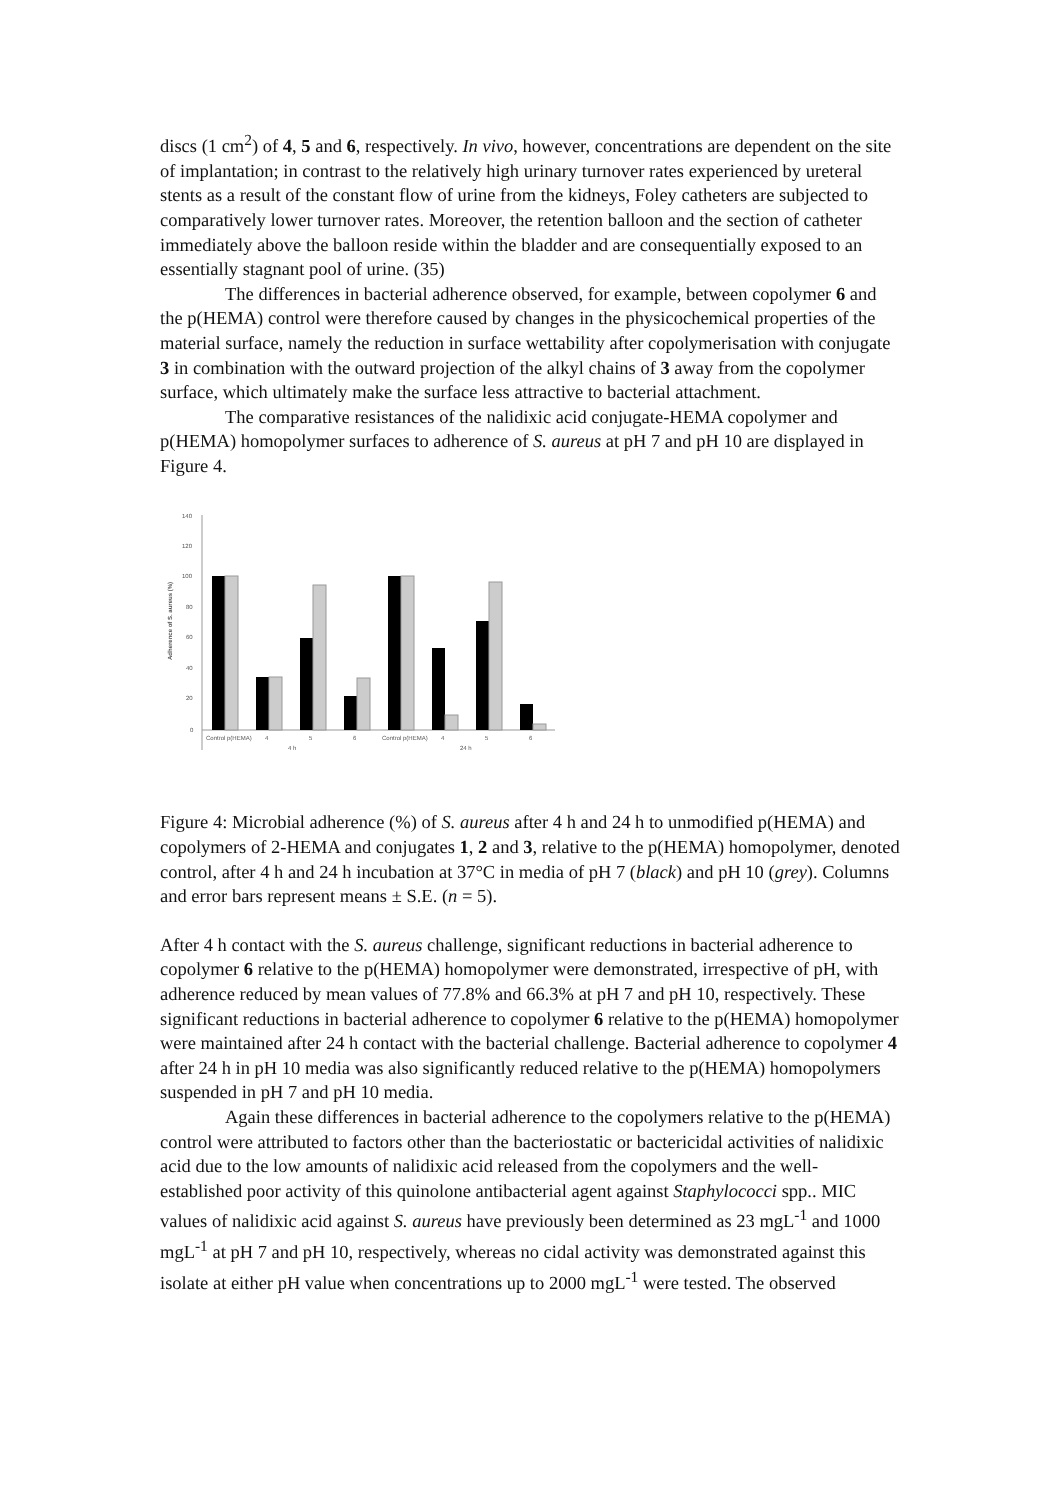discs (1 cm<sup>2</sup>) of 4, 5 and 6, respectively. In vivo, however, concentrations are dependent on the site of implantation; in contrast to the relatively high urinary turnover rates experienced by ureteral stents as a result of the constant flow of urine from the kidneys, Foley catheters are subjected to comparatively lower turnover rates. Moreover, the retention balloon and the section of catheter immediately above the balloon reside within the bladder and are consequentially exposed to an essentially stagnant pool of urine. (35)
The differences in bacterial adherence observed, for example, between copolymer 6 and the p(HEMA) control were therefore caused by changes in the physicochemical properties of the material surface, namely the reduction in surface wettability after copolymerisation with conjugate 3 in combination with the outward projection of the alkyl chains of 3 away from the copolymer surface, which ultimately make the surface less attractive to bacterial attachment.
The comparative resistances of the nalidixic acid conjugate-HEMA copolymer and p(HEMA) homopolymer surfaces to adherence of S. aureus at pH 7 and pH 10 are displayed in Figure 4.
140
120
100
80
60
40
20
0
Adherence of S. aureus (%)
Control p(HEMA)
4
5
6
Control p(HEMA)
4
5
6
4 h
24 h
Figure 4: Microbial adherence (%) of S. aureus after 4 h and 24 h to unmodified p(HEMA) and copolymers of 2-HEMA and conjugates 1, 2 and 3, relative to the p(HEMA) homopolymer, denoted control, after 4 h and 24 h incubation at 37°C in media of pH 7 (black) and pH 10 (grey). Columns and error bars represent means ± S.E. (n = 5).
After 4 h contact with the S. aureus challenge, significant reductions in bacterial adherence to copolymer 6 relative to the p(HEMA) homopolymer were demonstrated, irrespective of pH, with adherence reduced by mean values of 77.8% and 66.3% at pH 7 and pH 10, respectively. These significant reductions in bacterial adherence to copolymer 6 relative to the p(HEMA) homopolymer were maintained after 24 h contact with the bacterial challenge. Bacterial adherence to copolymer 4 after 24 h in pH 10 media was also significantly reduced relative to the p(HEMA) homopolymers suspended in pH 7 and pH 10 media.
Again these differences in bacterial adherence to the copolymers relative to the p(HEMA) control were attributed to factors other than the bacteriostatic or bactericidal activities of nalidixic acid due to the low amounts of nalidixic acid released from the copolymers and the well-established poor activity of this quinolone antibacterial agent against Staphylococci spp.. MIC values of nalidixic acid against S. aureus have previously been determined as 23 mgL<sup>-1</sup> and 1000 mgL<sup>-1</sup> at pH 7 and pH 10, respectively, whereas no cidal activity was demonstrated against this isolate at either pH value when concentrations up to 2000 mgL<sup>-1</sup> were tested. The observed